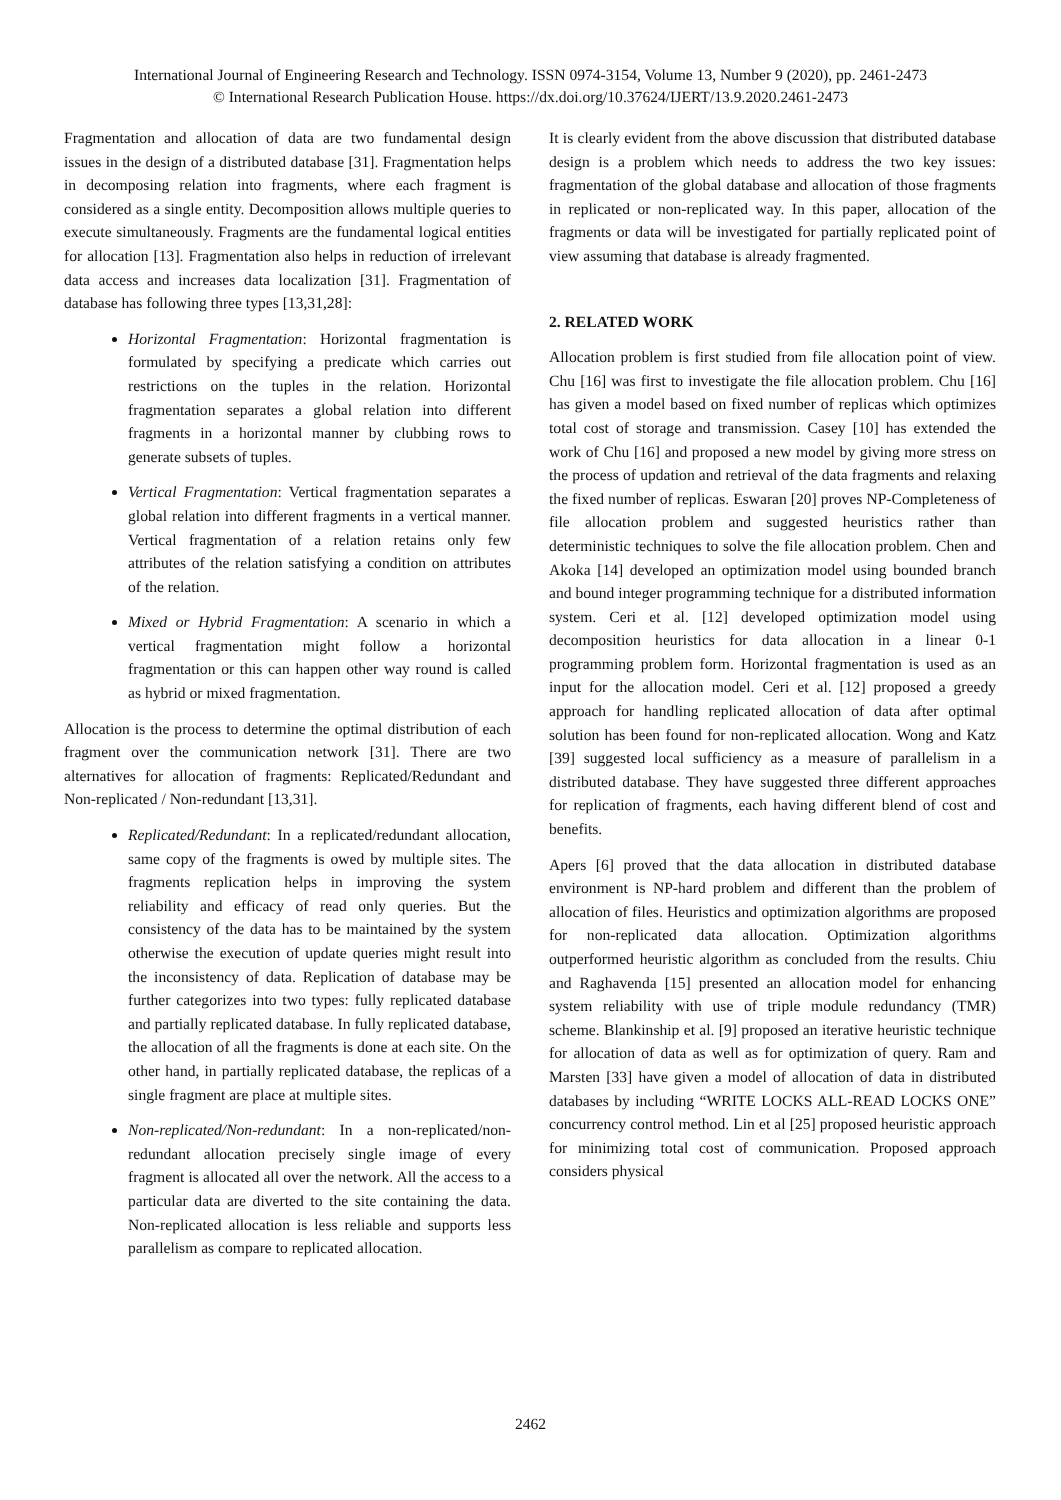International Journal of Engineering Research and Technology. ISSN 0974-3154, Volume 13, Number 9 (2020), pp. 2461-2473
© International Research Publication House. https://dx.doi.org/10.37624/IJERT/13.9.2020.2461-2473
Fragmentation and allocation of data are two fundamental design issues in the design of a distributed database [31]. Fragmentation helps in decomposing relation into fragments, where each fragment is considered as a single entity. Decomposition allows multiple queries to execute simultaneously. Fragments are the fundamental logical entities for allocation [13]. Fragmentation also helps in reduction of irrelevant data access and increases data localization [31]. Fragmentation of database has following three types [13,31,28]:
Horizontal Fragmentation: Horizontal fragmentation is formulated by specifying a predicate which carries out restrictions on the tuples in the relation. Horizontal fragmentation separates a global relation into different fragments in a horizontal manner by clubbing rows to generate subsets of tuples.
Vertical Fragmentation: Vertical fragmentation separates a global relation into different fragments in a vertical manner. Vertical fragmentation of a relation retains only few attributes of the relation satisfying a condition on attributes of the relation.
Mixed or Hybrid Fragmentation: A scenario in which a vertical fragmentation might follow a horizontal fragmentation or this can happen other way round is called as hybrid or mixed fragmentation.
Allocation is the process to determine the optimal distribution of each fragment over the communication network [31]. There are two alternatives for allocation of fragments: Replicated/Redundant and Non-replicated / Non-redundant [13,31].
Replicated/Redundant: In a replicated/redundant allocation, same copy of the fragments is owed by multiple sites. The fragments replication helps in improving the system reliability and efficacy of read only queries. But the consistency of the data has to be maintained by the system otherwise the execution of update queries might result into the inconsistency of data. Replication of database may be further categorizes into two types: fully replicated database and partially replicated database. In fully replicated database, the allocation of all the fragments is done at each site. On the other hand, in partially replicated database, the replicas of a single fragment are place at multiple sites.
Non-replicated/Non-redundant: In a non-replicated/non-redundant allocation precisely single image of every fragment is allocated all over the network. All the access to a particular data are diverted to the site containing the data. Non-replicated allocation is less reliable and supports less parallelism as compare to replicated allocation.
It is clearly evident from the above discussion that distributed database design is a problem which needs to address the two key issues: fragmentation of the global database and allocation of those fragments in replicated or non-replicated way. In this paper, allocation of the fragments or data will be investigated for partially replicated point of view assuming that database is already fragmented.
2. RELATED WORK
Allocation problem is first studied from file allocation point of view. Chu [16] was first to investigate the file allocation problem. Chu [16] has given a model based on fixed number of replicas which optimizes total cost of storage and transmission. Casey [10] has extended the work of Chu [16] and proposed a new model by giving more stress on the process of updation and retrieval of the data fragments and relaxing the fixed number of replicas. Eswaran [20] proves NP-Completeness of file allocation problem and suggested heuristics rather than deterministic techniques to solve the file allocation problem. Chen and Akoka [14] developed an optimization model using bounded branch and bound integer programming technique for a distributed information system. Ceri et al. [12] developed optimization model using decomposition heuristics for data allocation in a linear 0-1 programming problem form. Horizontal fragmentation is used as an input for the allocation model. Ceri et al. [12] proposed a greedy approach for handling replicated allocation of data after optimal solution has been found for non-replicated allocation. Wong and Katz [39] suggested local sufficiency as a measure of parallelism in a distributed database. They have suggested three different approaches for replication of fragments, each having different blend of cost and benefits.
Apers [6] proved that the data allocation in distributed database environment is NP-hard problem and different than the problem of allocation of files. Heuristics and optimization algorithms are proposed for non-replicated data allocation. Optimization algorithms outperformed heuristic algorithm as concluded from the results. Chiu and Raghavenda [15] presented an allocation model for enhancing system reliability with use of triple module redundancy (TMR) scheme. Blankinship et al. [9] proposed an iterative heuristic technique for allocation of data as well as for optimization of query. Ram and Marsten [33] have given a model of allocation of data in distributed databases by including “WRITE LOCKS ALL-READ LOCKS ONE” concurrency control method. Lin et al [25] proposed heuristic approach for minimizing total cost of communication. Proposed approach considers physical
2462